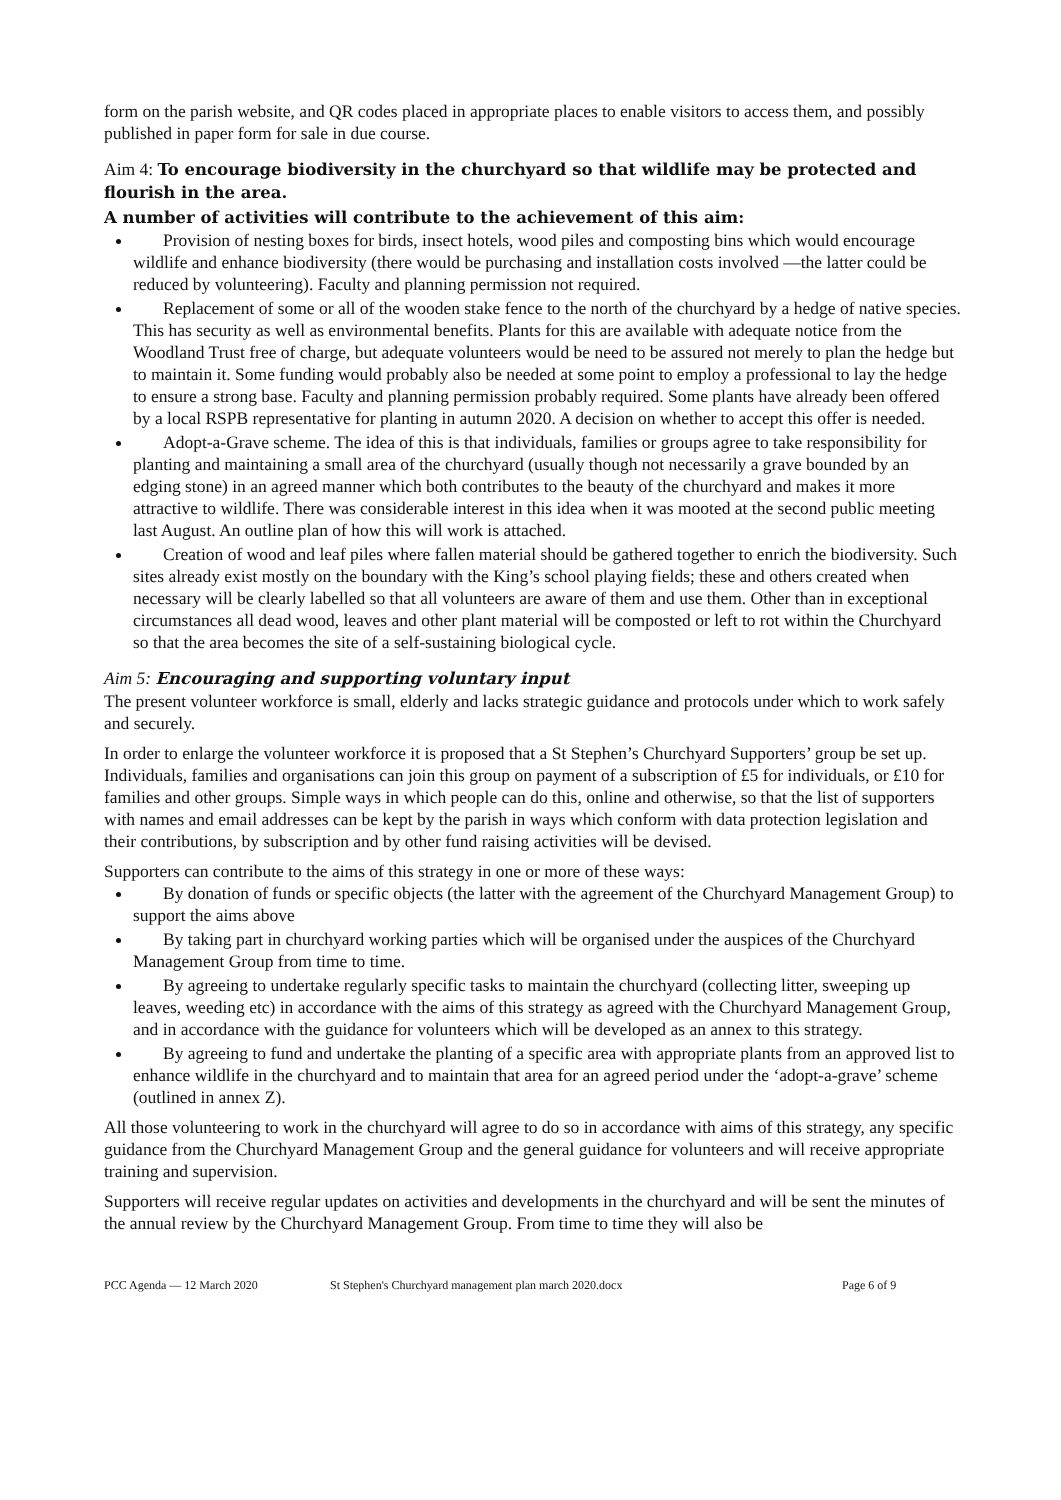form on the parish website, and QR codes placed in appropriate places to enable visitors to access them, and possibly published in paper form for sale in due course.
Aim 4: To encourage biodiversity in the churchyard so that wildlife may be protected and flourish in the area.
A number of activities will contribute to the achievement of this aim:
Provision of nesting boxes for birds, insect hotels, wood piles and composting bins which would encourage wildlife and enhance biodiversity (there would be purchasing and installation costs involved —the latter could be reduced by volunteering). Faculty and planning permission not required.
Replacement of some or all of the wooden stake fence to the north of the churchyard by a hedge of native species. This has security as well as environmental benefits. Plants for this are available with adequate notice from the Woodland Trust free of charge, but adequate volunteers would be need to be assured not merely to plan the hedge but to maintain it. Some funding would probably also be needed at some point to employ a professional to lay the hedge to ensure a strong base. Faculty and planning permission probably required. Some plants have already been offered by a local RSPB representative for planting in autumn 2020. A decision on whether to accept this offer is needed.
Adopt-a-Grave scheme. The idea of this is that individuals, families or groups agree to take responsibility for planting and maintaining a small area of the churchyard (usually though not necessarily a grave bounded by an edging stone) in an agreed manner which both contributes to the beauty of the churchyard and makes it more attractive to wildlife. There was considerable interest in this idea when it was mooted at the second public meeting last August. An outline plan of how this will work is attached.
Creation of wood and leaf piles where fallen material should be gathered together to enrich the biodiversity. Such sites already exist mostly on the boundary with the King’s school playing fields; these and others created when necessary will be clearly labelled so that all volunteers are aware of them and use them. Other than in exceptional circumstances all dead wood, leaves and other plant material will be composted or left to rot within the Churchyard so that the area becomes the site of a self-sustaining biological cycle.
Aim 5: Encouraging and supporting voluntary input
The present volunteer workforce is small, elderly and lacks strategic guidance and protocols under which to work safely and securely.
In order to enlarge the volunteer workforce it is proposed that a St Stephen’s Churchyard Supporters’ group be set up. Individuals, families and organisations can join this group on payment of a subscription of £5 for individuals, or £10 for families and other groups. Simple ways in which people can do this, online and otherwise, so that the list of supporters with names and email addresses can be kept by the parish in ways which conform with data protection legislation and their contributions, by subscription and by other fund raising activities will be devised.
Supporters can contribute to the aims of this strategy in one or more of these ways:
By donation of funds or specific objects (the latter with the agreement of the Churchyard Management Group) to support the aims above
By taking part in churchyard working parties which will be organised under the auspices of the Churchyard Management Group from time to time.
By agreeing to undertake regularly specific tasks to maintain the churchyard (collecting litter, sweeping up leaves, weeding etc) in accordance with the aims of this strategy as agreed with the Churchyard Management Group, and in accordance with the guidance for volunteers which will be developed as an annex to this strategy.
By agreeing to fund and undertake the planting of a specific area with appropriate plants from an approved list to enhance wildlife in the churchyard and to maintain that area for an agreed period under the ‘adopt-a-grave’ scheme (outlined in annex Z).
All those volunteering to work in the churchyard will agree to do so in accordance with aims of this strategy, any specific guidance from the Churchyard Management Group and the general guidance for volunteers and will receive appropriate training and supervision.
Supporters will receive regular updates on activities and developments in the churchyard and will be sent the minutes of the annual review by the Churchyard Management Group. From time to time they will also be
PCC Agenda — 12 March 2020 St Stephen's Churchyard management plan march 2020.docx Page 6 of 9